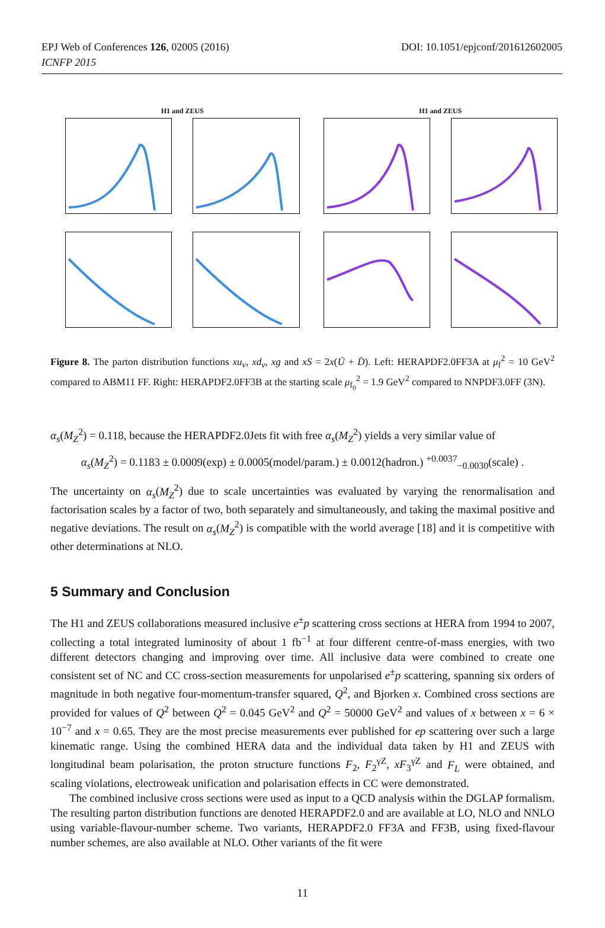EPJ Web of Conferences 126, 02005 (2016)
ICNFP 2015
DOI: 10.1051/epjconf/201612602005
H1 and ZEUS H1 and ZEUS
Figure 8. The parton distribution functions xu<sub>v</sub>, xd<sub>v</sub>, xg and xS = 2x(Ū + D̄). Left: HERAPDF2.0FF3A at μ<sub>f</sub><sup>2</sup> = 10 GeV<sup>2</sup> compared to ABM11 FF. Right: HERAPDF2.0FF3B at the starting scale μ<sub>f<sub>0</sub></sub><sup>2</sup> = 1.9 GeV<sup>2</sup> compared to NNPDF3.0FF (3N).
α<sub>s</sub>(M<sub>Z</sub><sup>2</sup>) = 0.118, because the HERAPDF2.0Jets fit with free α<sub>s</sub>(M<sub>Z</sub><sup>2</sup>) yields a very similar value of
α<sub>s</sub>(M<sub>Z</sub><sup>2</sup>) = 0.1183 ± 0.0009(exp) ± 0.0005(model/param.) ± 0.0012(hadron.) <sup>+0.0037</sup><sub>−0.0030</sub>(scale) .
The uncertainty on α<sub>s</sub>(M<sub>Z</sub><sup>2</sup>) due to scale uncertainties was evaluated by varying the renormalisation and factorisation scales by a factor of two, both separately and simultaneously, and taking the maximal positive and negative deviations. The result on α<sub>s</sub>(M<sub>Z</sub><sup>2</sup>) is compatible with the world average [18] and it is competitive with other determinations at NLO.
5 Summary and Conclusion
The H1 and ZEUS collaborations measured inclusive e<sup>±</sup>p scattering cross sections at HERA from 1994 to 2007, collecting a total integrated luminosity of about 1 fb<sup>−1</sup> at four different centre-of-mass energies, with two different detectors changing and improving over time. All inclusive data were combined to create one consistent set of NC and CC cross-section measurements for unpolarised e<sup>±</sup>p scattering, spanning six orders of magnitude in both negative four-momentum-transfer squared, Q<sup>2</sup>, and Bjorken x. Combined cross sections are provided for values of Q<sup>2</sup> between Q<sup>2</sup> = 0.045 GeV<sup>2</sup> and Q<sup>2</sup> = 50000 GeV<sup>2</sup> and values of x between x = 6 × 10<sup>−7</sup> and x = 0.65. They are the most precise measurements ever published for ep scattering over such a large kinematic range. Using the combined HERA data and the individual data taken by H1 and ZEUS with longitudinal beam polarisation, the proton structure functions F<sub>2</sub>, F<sub>2</sub><sup>γZ</sup>, xF<sub>3</sub><sup>γZ</sup> and F<sub>L</sub> were obtained, and scaling violations, electroweak unification and polarisation effects in CC were demonstrated.
The combined inclusive cross sections were used as input to a QCD analysis within the DGLAP formalism. The resulting parton distribution functions are denoted HERAPDF2.0 and are available at LO, NLO and NNLO using variable-flavour-number scheme. Two variants, HERAPDF2.0 FF3A and FF3B, using fixed-flavour number schemes, are also available at NLO. Other variants of the fit were
11